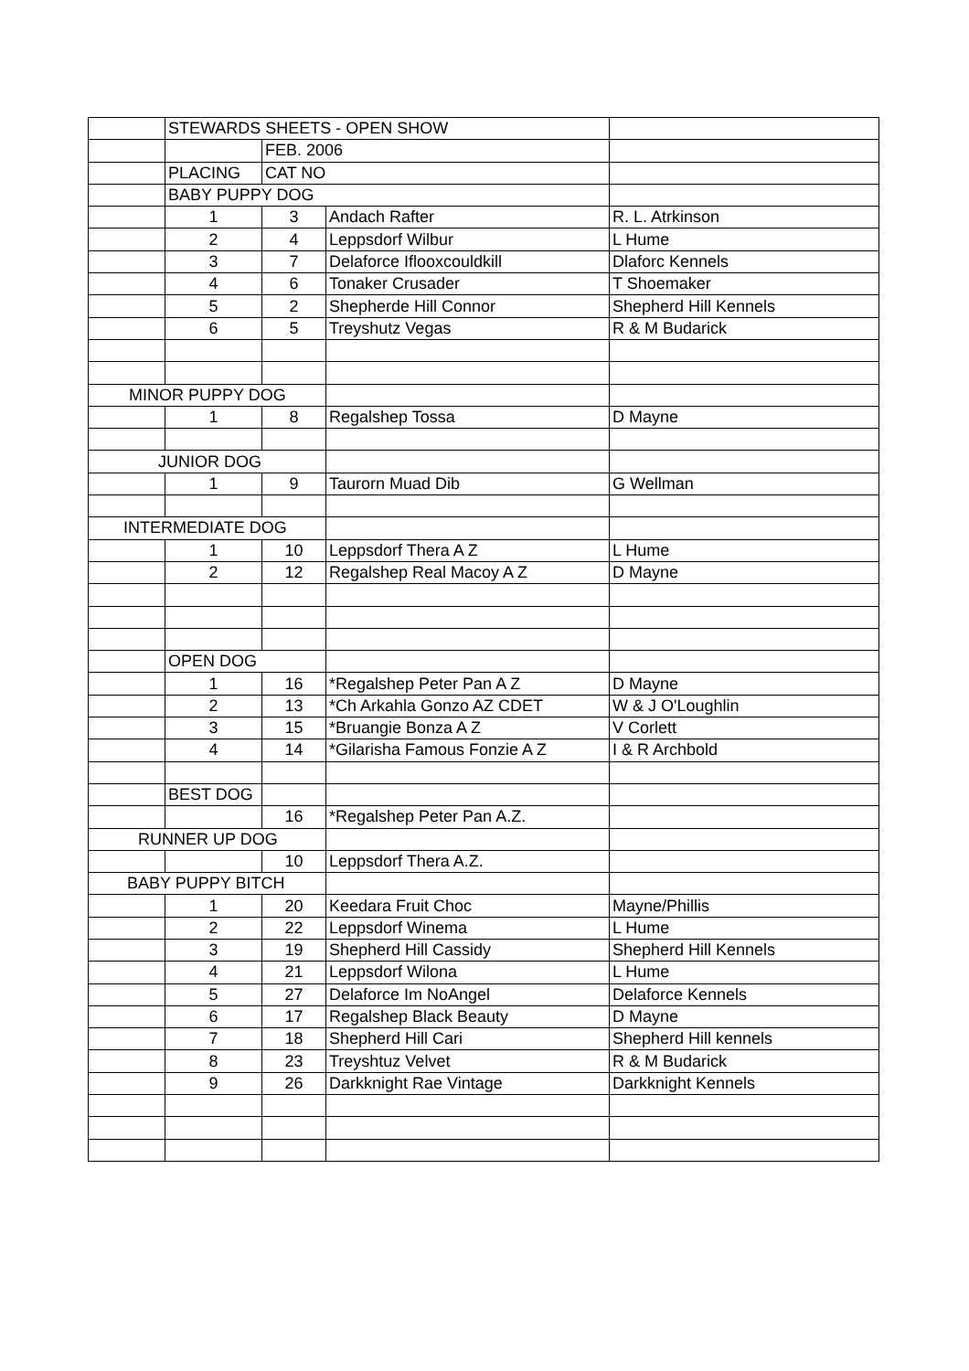| | STEWARDS SHEETS - OPEN SHOW | | | |
| | | FEB. 2006 | | |
| | PLACING | CAT NO | | |
| | BABY PUPPY DOG | | | |
| | 1 | 3 | Andach Rafter | R. L. Atrkinson |
| | 2 | 4 | Leppsdorf Wilbur | L Hume |
| | 3 | 7 | Delaforce Iflooxcouldkill | Dlaforc Kennels |
| | 4 | 6 | Tonaker Crusader | T Shoemaker |
| | 5 | 2 | Shepherde Hill Connor | Shepherd Hill Kennels |
| | 6 | 5 | Treyshutz Vegas | R & M Budarick |
| MINOR PUPPY DOG | | | | |
| | 1 | 8 | Regalshep Tossa | D Mayne |
| JUNIOR DOG | | | | |
| | 1 | 9 | Taurorn Muad Dib | G Wellman |
| INTERMEDIATE DOG | | | | |
| | 1 | 10 | Leppsdorf Thera A Z | L Hume |
| | 2 | 12 | Regalshep Real Macoy A Z | D Mayne |
| | OPEN DOG | | | |
| | 1 | 16 | *Regalshep Peter Pan A Z | D Mayne |
| | 2 | 13 | *Ch Arkahla Gonzo AZ CDET | W & J O'Loughlin |
| | 3 | 15 | *Bruangie Bonza A Z | V Corlett |
| | 4 | 14 | *Gilarisha Famous Fonzie A Z | I & R Archbold |
| | BEST DOG | | | |
| | | 16 | *Regalshep Peter Pan A.Z. | |
| RUNNER UP DOG | | | | |
| | | 10 | Leppsdorf Thera A.Z. | |
| BABY PUPPY BITCH | | | | |
| | 1 | 20 | Keedara Fruit Choc | Mayne/Phillis |
| | 2 | 22 | Leppsdorf Winema | L Hume |
| | 3 | 19 | Shepherd Hill Cassidy | Shepherd Hill Kennels |
| | 4 | 21 | Leppsdorf Wilona | L Hume |
| | 5 | 27 | Delaforce Im NoAngel | Delaforce Kennels |
| | 6 | 17 | Regalshep Black Beauty | D Mayne |
| | 7 | 18 | Shepherd Hill Cari | Shepherd Hill kennels |
| | 8 | 23 | Treyshtuz Velvet | R & M Budarick |
| | 9 | 26 | Darkknight Rae Vintage | Darkknight Kennels |